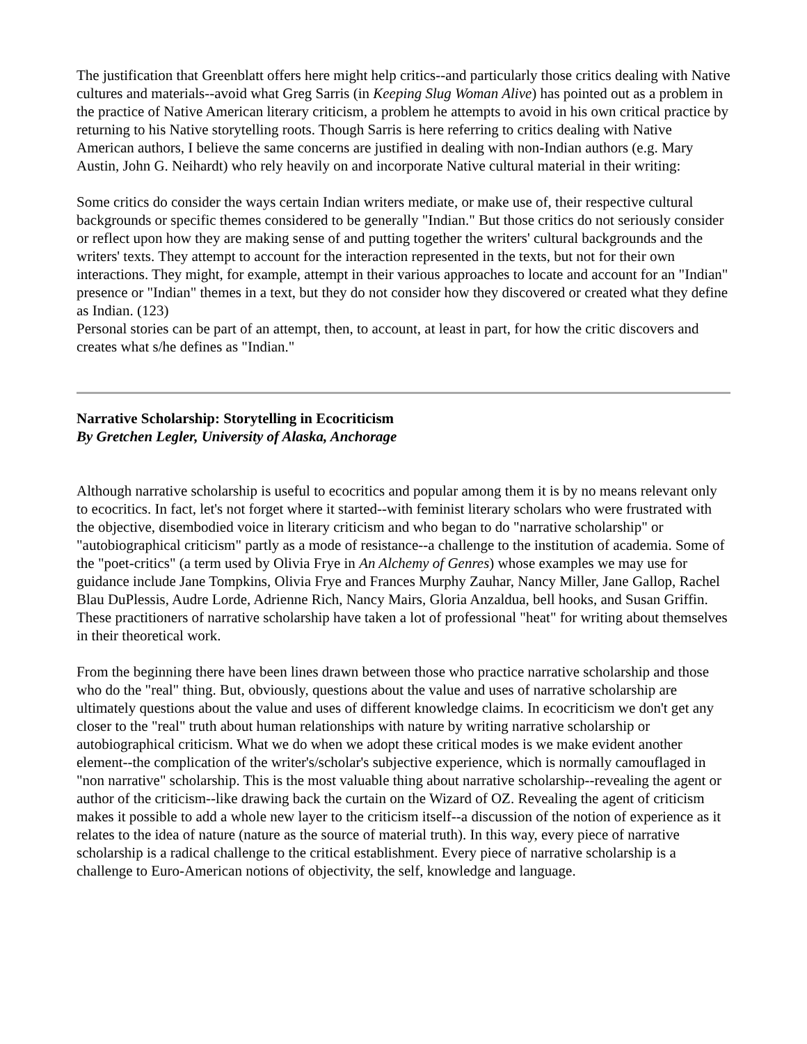The justification that Greenblatt offers here might help critics--and particularly those critics dealing with Native cultures and materials--avoid what Greg Sarris (in Keeping Slug Woman Alive) has pointed out as a problem in the practice of Native American literary criticism, a problem he attempts to avoid in his own critical practice by returning to his Native storytelling roots. Though Sarris is here referring to critics dealing with Native American authors, I believe the same concerns are justified in dealing with non-Indian authors (e.g. Mary Austin, John G. Neihardt) who rely heavily on and incorporate Native cultural material in their writing:
Some critics do consider the ways certain Indian writers mediate, or make use of, their respective cultural backgrounds or specific themes considered to be generally "Indian." But those critics do not seriously consider or reflect upon how they are making sense of and putting together the writers' cultural backgrounds and the writers' texts. They attempt to account for the interaction represented in the texts, but not for their own interactions. They might, for example, attempt in their various approaches to locate and account for an "Indian" presence or "Indian" themes in a text, but they do not consider how they discovered or created what they define as Indian. (123)
Personal stories can be part of an attempt, then, to account, at least in part, for how the critic discovers and creates what s/he defines as "Indian."
Narrative Scholarship: Storytelling in Ecocriticism
By Gretchen Legler, University of Alaska, Anchorage
Although narrative scholarship is useful to ecocritics and popular among them it is by no means relevant only to ecocritics. In fact, let's not forget where it started--with feminist literary scholars who were frustrated with the objective, disembodied voice in literary criticism and who began to do "narrative scholarship" or "autobiographical criticism" partly as a mode of resistance--a challenge to the institution of academia. Some of the "poet-critics" (a term used by Olivia Frye in An Alchemy of Genres) whose examples we may use for guidance include Jane Tompkins, Olivia Frye and Frances Murphy Zauhar, Nancy Miller, Jane Gallop, Rachel Blau DuPlessis, Audre Lorde, Adrienne Rich, Nancy Mairs, Gloria Anzaldua, bell hooks, and Susan Griffin. These practitioners of narrative scholarship have taken a lot of professional "heat" for writing about themselves in their theoretical work.
From the beginning there have been lines drawn between those who practice narrative scholarship and those who do the "real" thing. But, obviously, questions about the value and uses of narrative scholarship are ultimately questions about the value and uses of different knowledge claims. In ecocriticism we don't get any closer to the "real" truth about human relationships with nature by writing narrative scholarship or autobiographical criticism. What we do when we adopt these critical modes is we make evident another element--the complication of the writer's/scholar's subjective experience, which is normally camouflaged in "non narrative" scholarship. This is the most valuable thing about narrative scholarship--revealing the agent or author of the criticism--like drawing back the curtain on the Wizard of OZ. Revealing the agent of criticism makes it possible to add a whole new layer to the criticism itself--a discussion of the notion of experience as it relates to the idea of nature (nature as the source of material truth). In this way, every piece of narrative scholarship is a radical challenge to the critical establishment. Every piece of narrative scholarship is a challenge to Euro-American notions of objectivity, the self, knowledge and language.